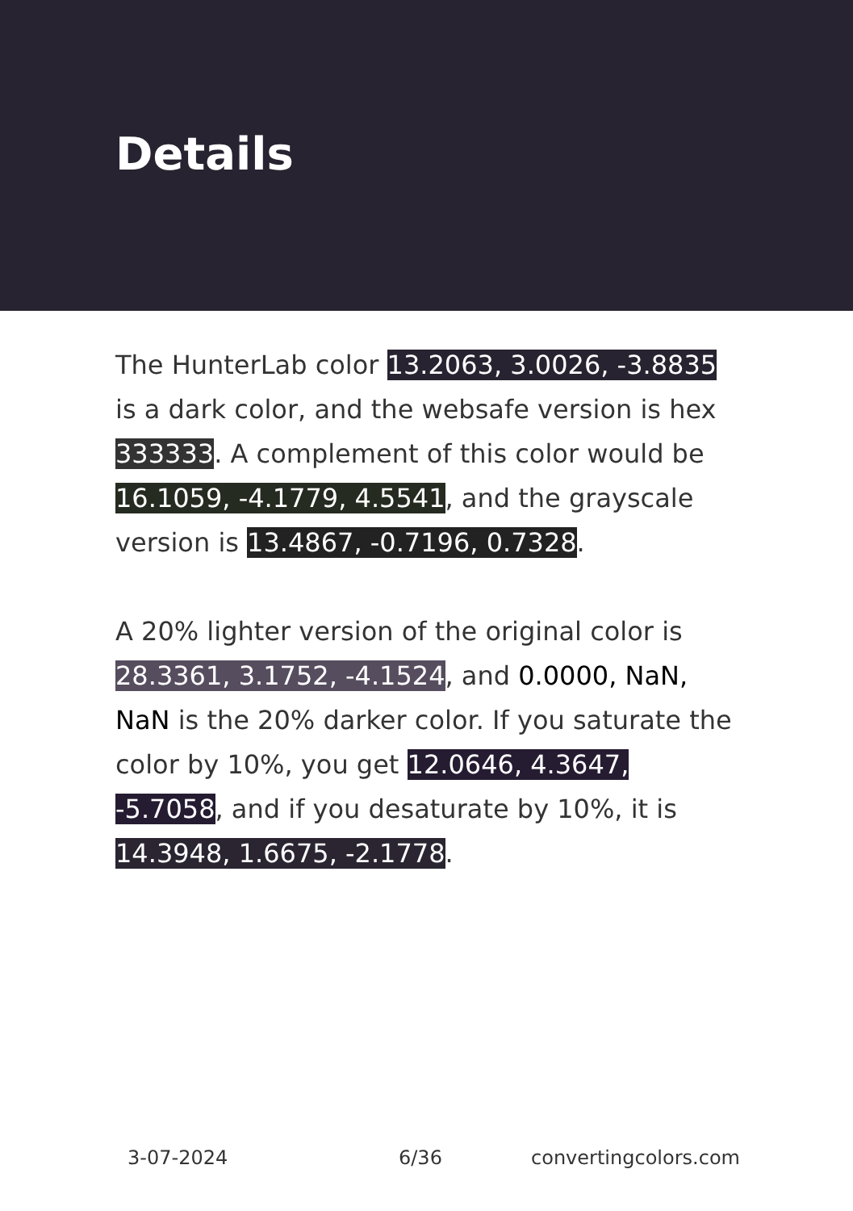Details
The HunterLab color 13.2063, 3.0026, -3.8835 is a dark color, and the websafe version is hex 333333. A complement of this color would be 16.1059, -4.1779, 4.5541, and the grayscale version is 13.4867, -0.7196, 0.7328.
A 20% lighter version of the original color is 28.3361, 3.1752, -4.1524, and 0.0000, NaN, NaN is the 20% darker color. If you saturate the color by 10%, you get 12.0646, 4.3647, -5.7058, and if you desaturate by 10%, it is 14.3948, 1.6675, -2.1778.
3-07-2024 6/36 convertingcolors.com